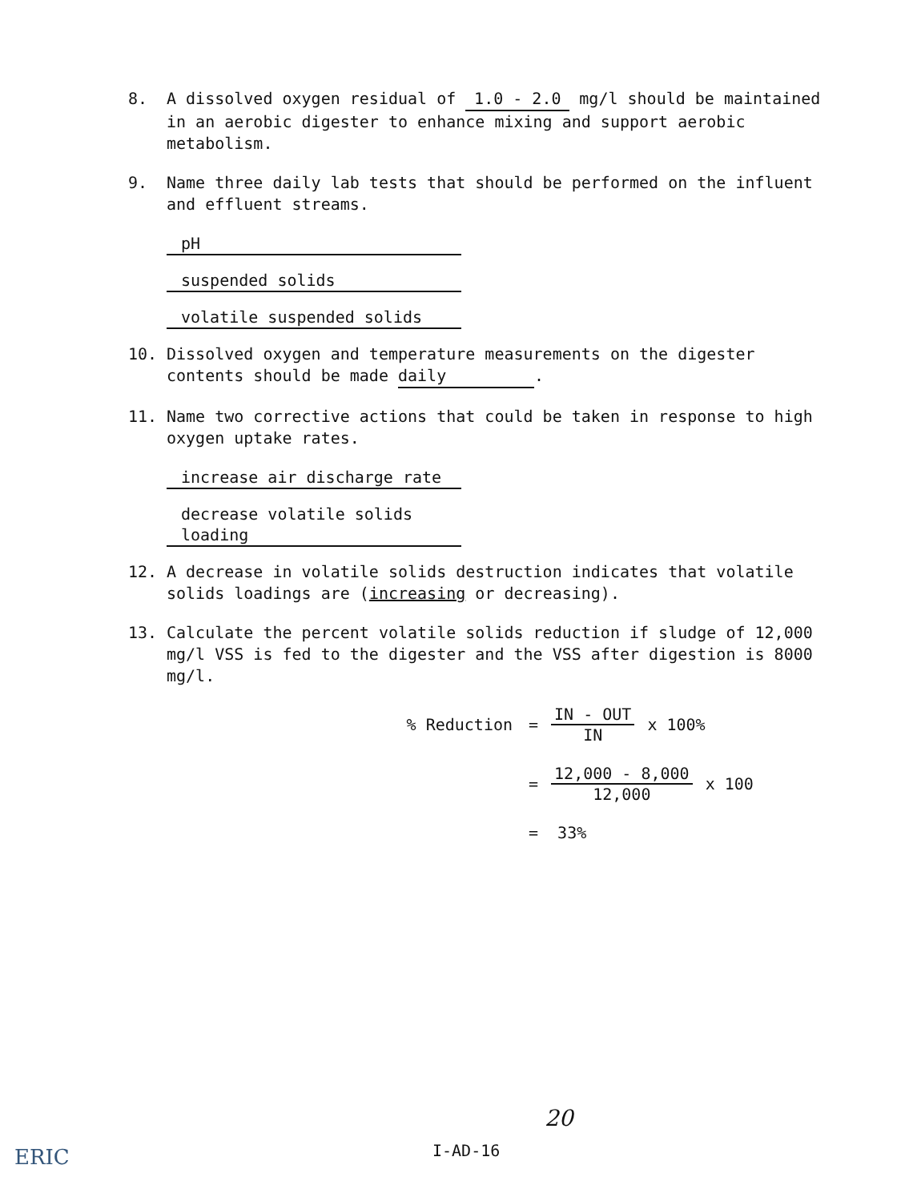8. A dissolved oxygen residual of 1.0 - 2.0 mg/l should be maintained in an aerobic digester to enhance mixing and support aerobic metabolism.
9. Name three daily lab tests that should be performed on the influent and effluent streams.
pH
suspended solids
volatile suspended solids
10. Dissolved oxygen and temperature measurements on the digester contents should be made daily.
11. Name two corrective actions that could be taken in response to high oxygen uptake rates.
increase air discharge rate
decrease volatile solids loading
12. A decrease in volatile solids destruction indicates that volatile solids loadings are (increasing or decreasing).
13. Calculate the percent volatile solids reduction if sludge of 12,000 mg/l VSS is fed to the digester and the VSS after digestion is 8000 mg/l.
% Reduction = IN - OUT IN x 100%
= 12,000 - 8,000 12,000 x 100
= 33%
20
I-AD-16
ERIC